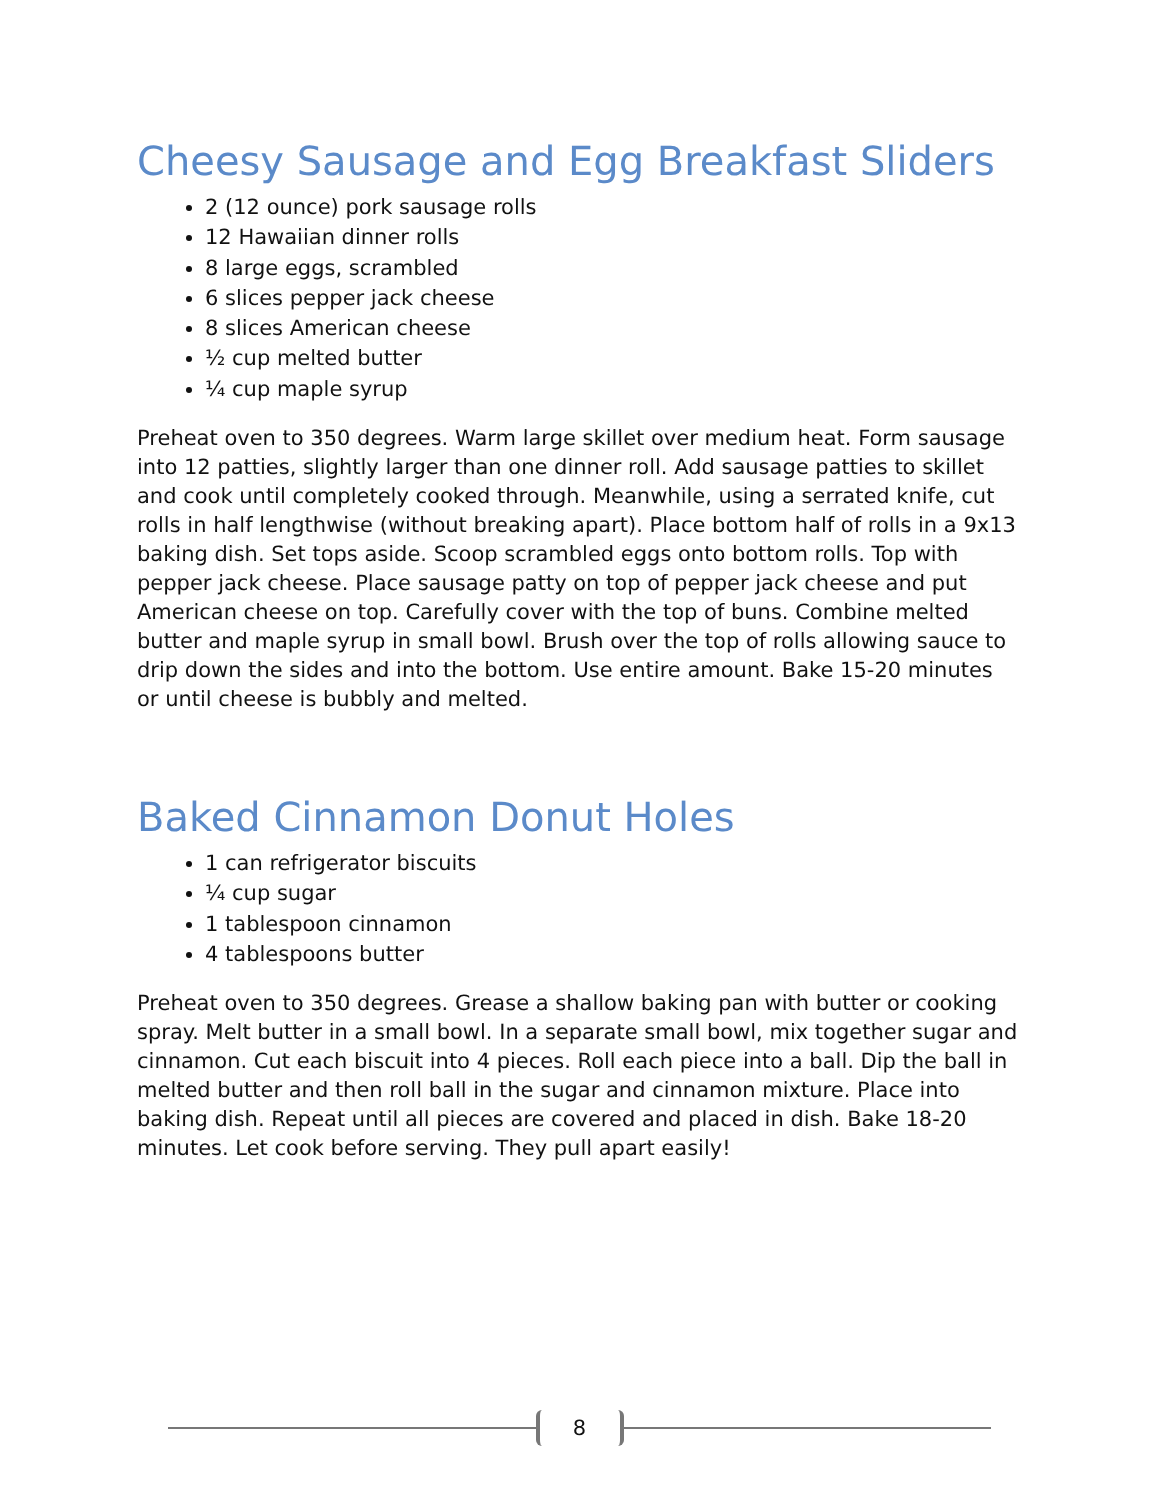Cheesy Sausage and Egg Breakfast Sliders
2 (12 ounce) pork sausage rolls
12 Hawaiian dinner rolls
8 large eggs, scrambled
6 slices pepper jack cheese
8 slices American cheese
½ cup melted butter
¼ cup maple syrup
Preheat oven to 350 degrees. Warm large skillet over medium heat. Form sausage into 12 patties, slightly larger than one dinner roll. Add sausage patties to skillet and cook until completely cooked through. Meanwhile, using a serrated knife, cut rolls in half lengthwise (without breaking apart). Place bottom half of rolls in a 9x13 baking dish. Set tops aside. Scoop scrambled eggs onto bottom rolls. Top with pepper jack cheese. Place sausage patty on top of pepper jack cheese and put American cheese on top. Carefully cover with the top of buns. Combine melted butter and maple syrup in small bowl. Brush over the top of rolls allowing sauce to drip down the sides and into the bottom. Use entire amount. Bake 15-20 minutes or until cheese is bubbly and melted.
Baked Cinnamon Donut Holes
1 can refrigerator biscuits
¼ cup sugar
1 tablespoon cinnamon
4 tablespoons butter
Preheat oven to 350 degrees. Grease a shallow baking pan with butter or cooking spray. Melt butter in a small bowl. In a separate small bowl, mix together sugar and cinnamon. Cut each biscuit into 4 pieces. Roll each piece into a ball. Dip the ball in melted butter and then roll ball in the sugar and cinnamon mixture. Place into baking dish. Repeat until all pieces are covered and placed in dish. Bake 18-20 minutes. Let cook before serving. They pull apart easily!
8